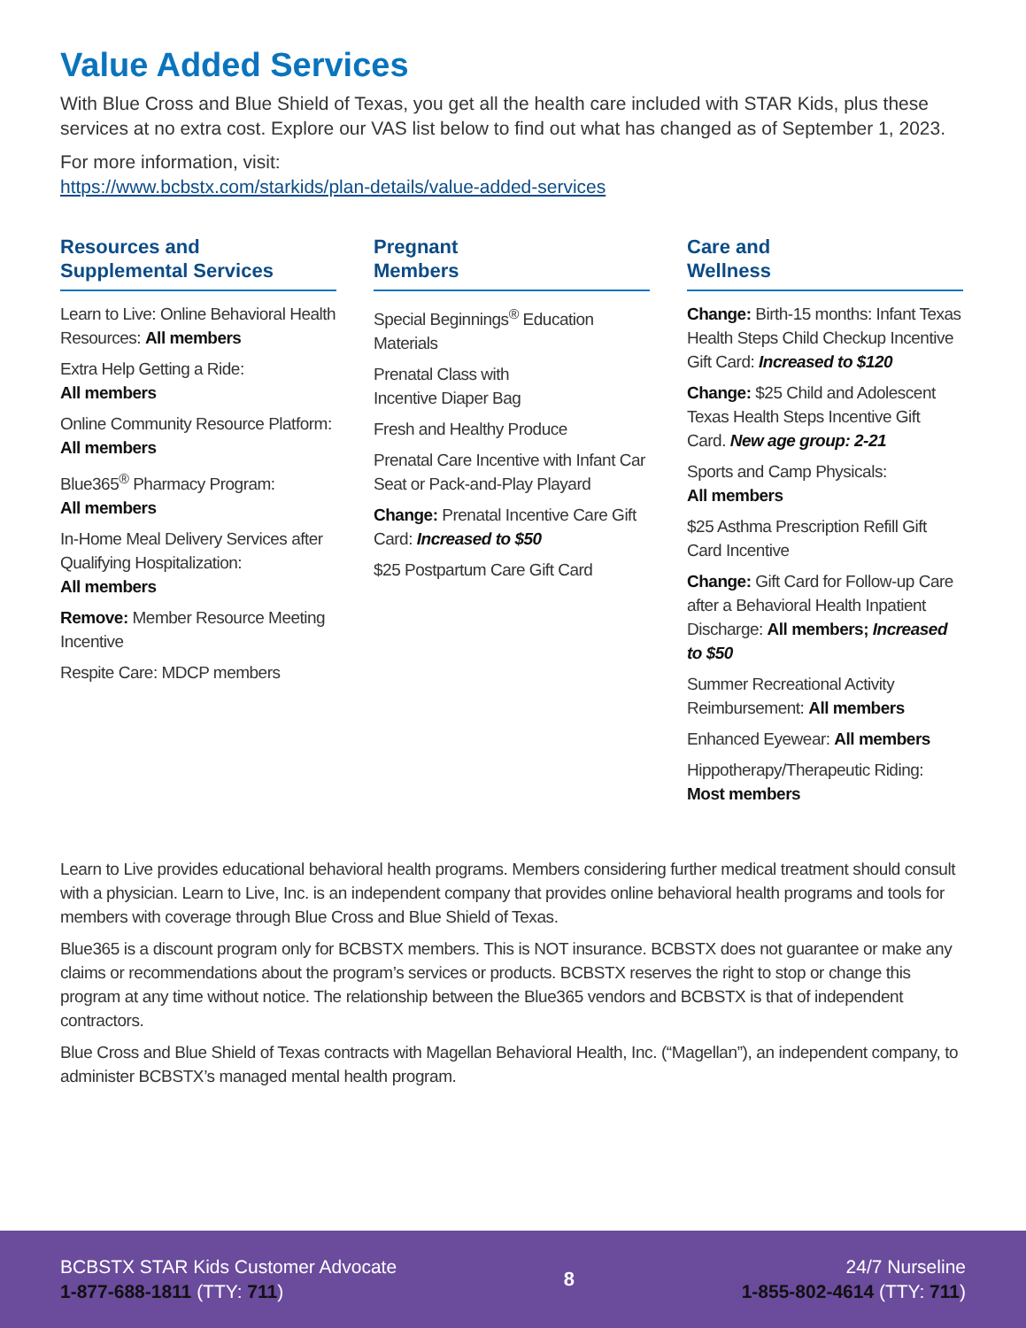Value Added Services
With Blue Cross and Blue Shield of Texas, you get all the health care included with STAR Kids, plus these services at no extra cost. Explore our VAS list below to find out what has changed as of September 1, 2023.
For more information, visit:
https://www.bcbstx.com/starkids/plan-details/value-added-services
Resources and
Supplemental Services
Learn to Live: Online Behavioral Health Resources: All members
Extra Help Getting a Ride:
All members
Online Community Resource Platform:
All members
Blue365<sup>®</sup> Pharmacy Program:
All members
In-Home Meal Delivery Services after Qualifying Hospitalization:
All members
Remove: Member Resource Meeting Incentive
Respite Care: MDCP members
Pregnant
Members
Special Beginnings<sup>®</sup> Education Materials
Prenatal Class with
Incentive Diaper Bag
Fresh and Healthy Produce
Prenatal Care Incentive with Infant Car Seat or Pack-and-Play Playard
Change: Prenatal Incentive Care Gift Card: Increased to $50
$25 Postpartum Care Gift Card
Care and
Wellness
Change: Birth-15 months: Infant Texas Health Steps Child Checkup Incentive Gift Card: Increased to $120
Change: $25 Child and Adolescent Texas Health Steps Incentive Gift Card. New age group: 2-21
Sports and Camp Physicals:
All members
$25 Asthma Prescription Refill Gift Card Incentive
Change: Gift Card for Follow-up Care after a Behavioral Health Inpatient Discharge: All members; Increased to $50
Summer Recreational Activity Reimbursement: All members
Enhanced Eyewear: All members
Hippotherapy/Therapeutic Riding:
Most members
Learn to Live provides educational behavioral health programs. Members considering further medical treatment should consult with a physician. Learn to Live, Inc. is an independent company that provides online behavioral health programs and tools for members with coverage through Blue Cross and Blue Shield of Texas.
Blue365 is a discount program only for BCBSTX members. This is NOT insurance. BCBSTX does not guarantee or make any claims or recommendations about the program’s services or products. BCBSTX reserves the right to stop or change this program at any time without notice. The relationship between the Blue365 vendors and BCBSTX is that of independent contractors.
Blue Cross and Blue Shield of Texas contracts with Magellan Behavioral Health, Inc. (“Magellan”), an independent company, to administer BCBSTX’s managed mental health program.
BCBSTX STAR Kids Customer Advocate
1-877-688-1811 (TTY: 711)
8
24/7 Nurseline
1-855-802-4614 (TTY: 711)